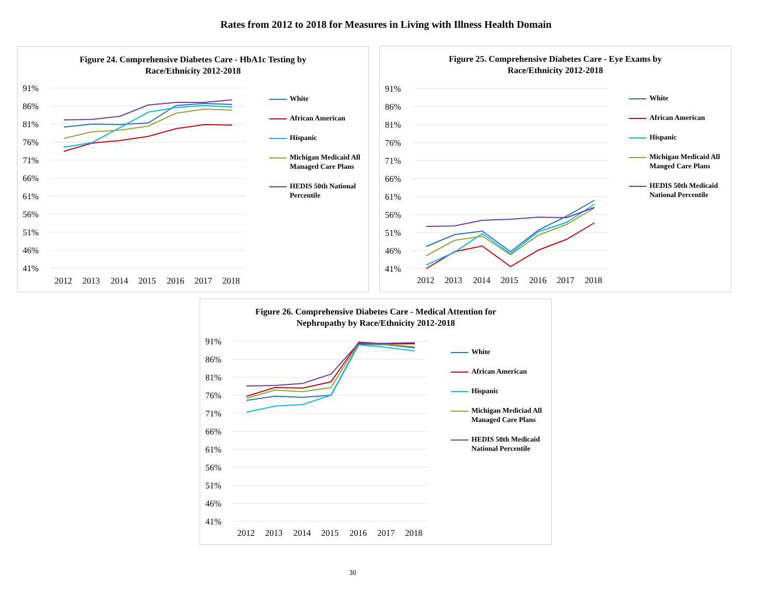Rates from 2012 to 2018 for Measures in Living with Illness Health Domain
Figure 24. Comprehensive Diabetes Care - HbA1c Testing by
Race/Ethnicity 2012-2018
91%
86%
81%
76%
71%
66%
61%
56%
51%
46%
41%
2012
2013
2014
2015
2016
2017
2018
White
African American
Hispanic
Michigan Medicaid All
Managed Care Plans
HEDIS 50th National
Percentile
Figure 25. Comprehensive Diabetes Care - Eye Exams by
Race/Ethnicity 2012-2018
91%
86%
81%
76%
71%
66%
61%
56%
51%
46%
41%
2012
2013
2014
2015
2016
2017
2018
White
African American
Hispanic
Michigan Medicaid All
Manged Care Plans
HEDIS 50th Medicaid
National Percentile
Figure 26. Comprehensive Diabetes Care - Medical Attention for
Nephropathy by Race/Ethnicity 2012-2018
91%
86%
81%
76%
71%
66%
61%
56%
51%
46%
41%
2012
2013
2014
2015
2016
2017
2018
White
African American
Hispanic
Michigan Mediciad All
Managed Care Plans
HEDIS 50th Medicaid
National Percentile
30